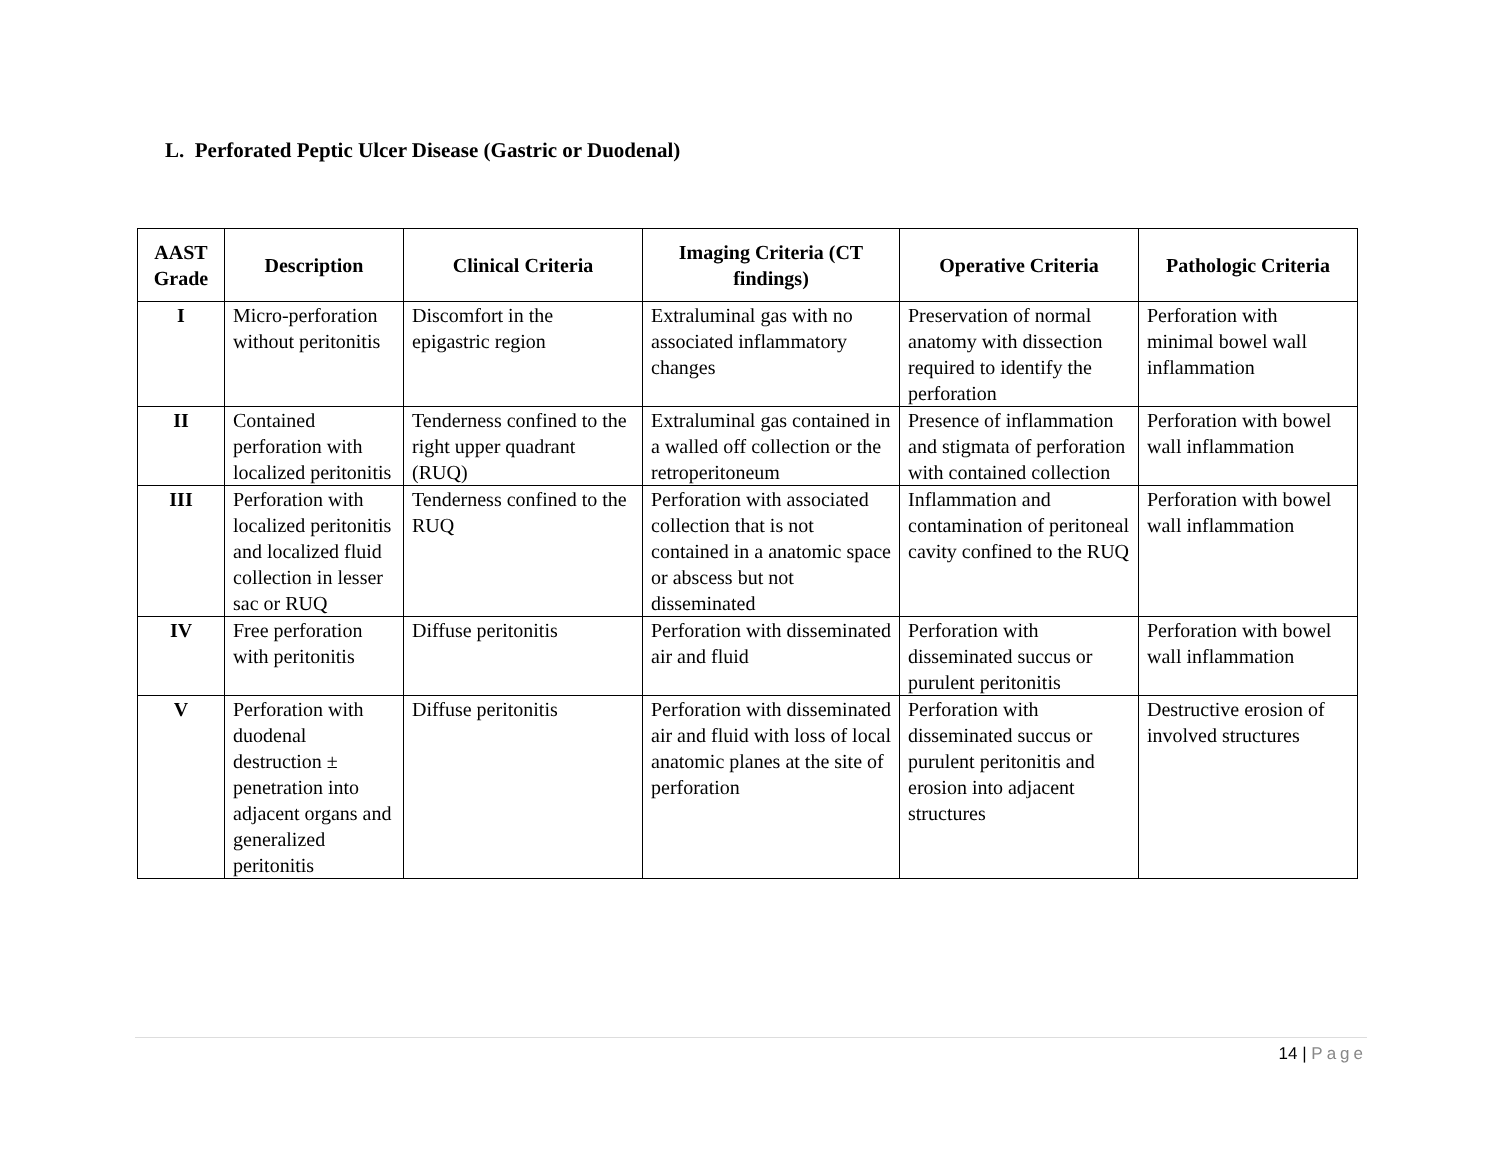L. Perforated Peptic Ulcer Disease (Gastric or Duodenal)
| AAST Grade | Description | Clinical Criteria | Imaging Criteria (CT findings) | Operative Criteria | Pathologic Criteria |
| --- | --- | --- | --- | --- | --- |
| I | Micro-perforation without peritonitis | Discomfort in the epigastric region | Extraluminal gas with no associated inflammatory changes | Preservation of normal anatomy with dissection required to identify the perforation | Perforation with minimal bowel wall inflammation |
| II | Contained perforation with localized peritonitis | Tenderness confined to the right upper quadrant (RUQ) | Extraluminal gas contained in a walled off collection or the retroperitoneum | Presence of inflammation and stigmata of perforation with contained collection | Perforation with bowel wall inflammation |
| III | Perforation with localized peritonitis and localized fluid collection in lesser sac or RUQ | Tenderness confined to the RUQ | Perforation with associated collection that is not contained in a anatomic space or abscess but not disseminated | Inflammation and contamination of peritoneal cavity confined to the RUQ | Perforation with bowel wall inflammation |
| IV | Free perforation with peritonitis | Diffuse peritonitis | Perforation with disseminated air and fluid | Perforation with disseminated succus or purulent peritonitis | Perforation with bowel wall inflammation |
| V | Perforation with duodenal destruction ± penetration into adjacent organs and generalized peritonitis | Diffuse peritonitis | Perforation with disseminated air and fluid with loss of local anatomic planes at the site of perforation | Perforation with disseminated succus or purulent peritonitis and erosion into adjacent structures | Destructive erosion of involved structures |
14 | Page